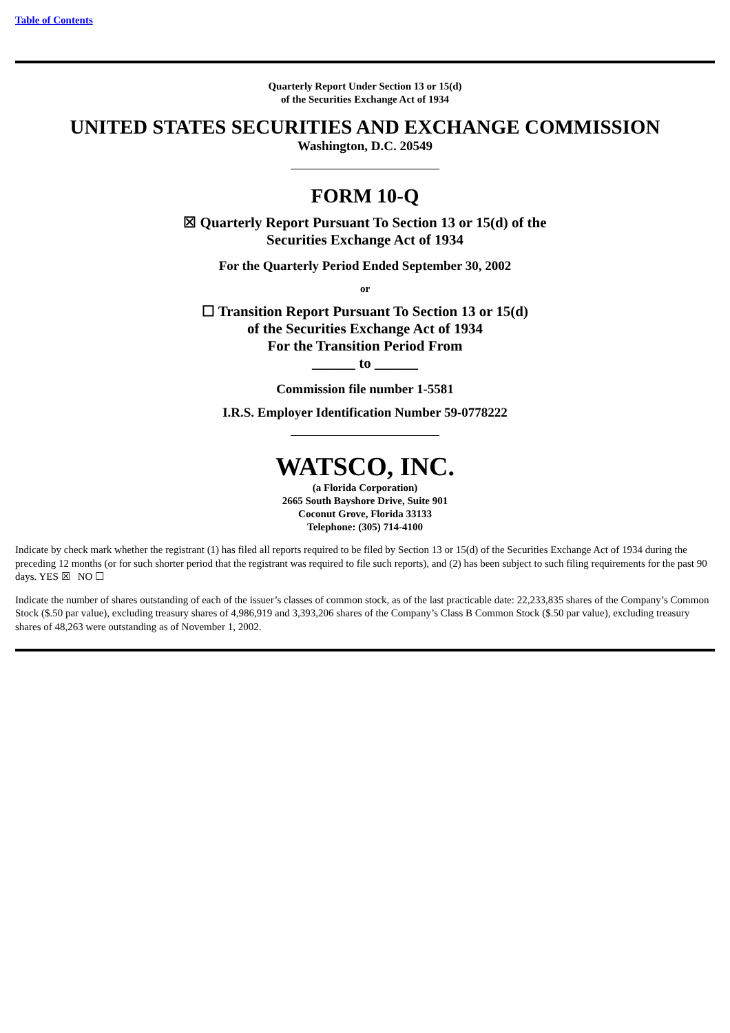Table of Contents
Quarterly Report Under Section 13 or 15(d)
of the Securities Exchange Act of 1934
UNITED STATES SECURITIES AND EXCHANGE COMMISSION
Washington, D.C. 20549
FORM 10-Q
☒ Quarterly Report Pursuant To Section 13 or 15(d) of the
Securities Exchange Act of 1934
For the Quarterly Period Ended September 30, 2002
or
☐ Transition Report Pursuant To Section 13 or 15(d)
of the Securities Exchange Act of 1934
For the Transition Period From
______ to ______
Commission file number 1-5581
I.R.S. Employer Identification Number 59-0778222
WATSCO, INC.
(a Florida Corporation)
2665 South Bayshore Drive, Suite 901
Coconut Grove, Florida 33133
Telephone: (305) 714-4100
Indicate by check mark whether the registrant (1) has filed all reports required to be filed by Section 13 or 15(d) of the Securities Exchange Act of 1934 during the preceding 12 months (or for such shorter period that the registrant was required to file such reports), and (2) has been subject to such filing requirements for the past 90 days. YES ☒ NO ☐
Indicate the number of shares outstanding of each of the issuer’s classes of common stock, as of the last practicable date: 22,233,835 shares of the Company’s Common Stock ($.50 par value), excluding treasury shares of 4,986,919 and 3,393,206 shares of the Company’s Class B Common Stock ($.50 par value), excluding treasury shares of 48,263 were outstanding as of November 1, 2002.